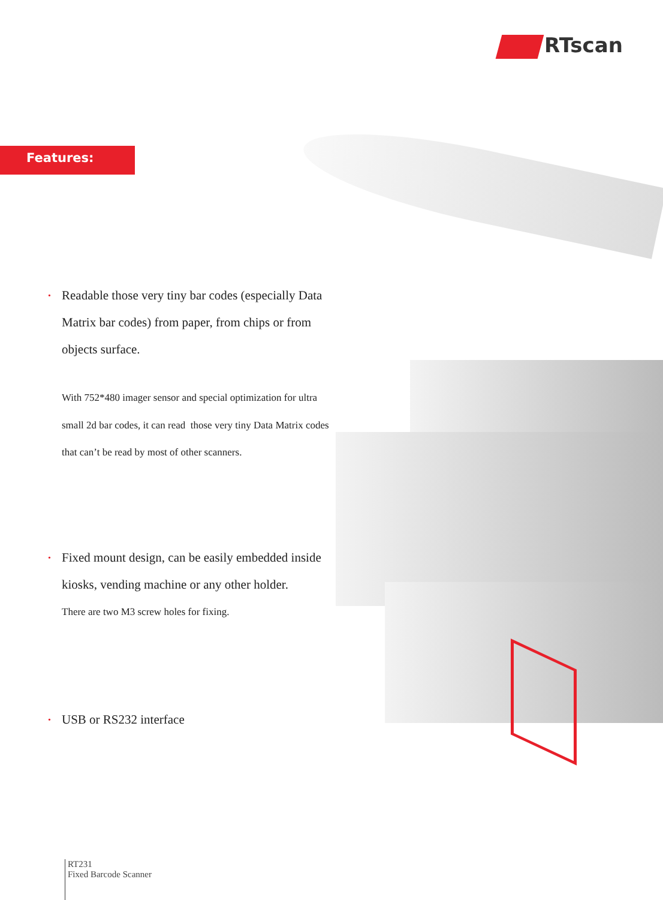RTscan
Features:
• Readable those very tiny bar codes (especially Data Matrix bar codes) from paper, from chips or from objects surface.
With 752*480 imager sensor and special optimization for ultra small 2d bar codes, it can read those very tiny Data Matrix codes that can’t be read by most of other scanners.
• Fixed mount design, can be easily embedded inside kiosks, vending machine or any other holder.
There are two M3 screw holes for fixing.
• USB or RS232 interface
RT231
Fixed Barcode Scanner